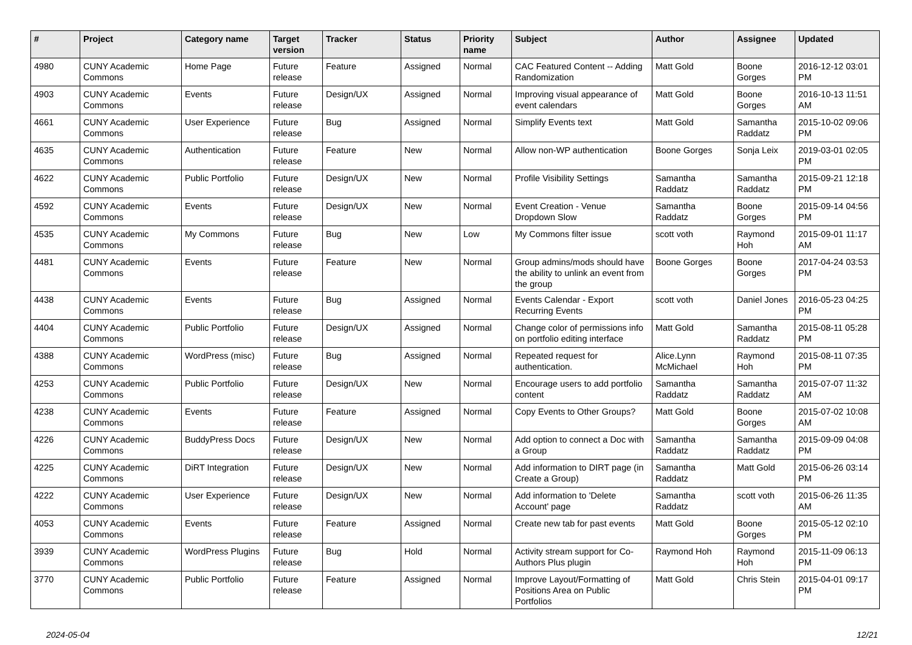| # | Project | Category name | Target version | Tracker | Status | Priority name | Subject | Author | Assignee | Updated |
| --- | --- | --- | --- | --- | --- | --- | --- | --- | --- | --- |
| 4980 | CUNY Academic Commons | Home Page | Future release | Feature | Assigned | Normal | CAC Featured Content -- Adding Randomization | Matt Gold | Boone Gorges | 2016-12-12 03:01 PM |
| 4903 | CUNY Academic Commons | Events | Future release | Design/UX | Assigned | Normal | Improving visual appearance of event calendars | Matt Gold | Boone Gorges | 2016-10-13 11:51 AM |
| 4661 | CUNY Academic Commons | User Experience | Future release | Bug | Assigned | Normal | Simplify Events text | Matt Gold | Samantha Raddatz | 2015-10-02 09:06 PM |
| 4635 | CUNY Academic Commons | Authentication | Future release | Feature | New | Normal | Allow non-WP authentication | Boone Gorges | Sonja Leix | 2019-03-01 02:05 PM |
| 4622 | CUNY Academic Commons | Public Portfolio | Future release | Design/UX | New | Normal | Profile Visibility Settings | Samantha Raddatz | Samantha Raddatz | 2015-09-21 12:18 PM |
| 4592 | CUNY Academic Commons | Events | Future release | Design/UX | New | Normal | Event Creation - Venue Dropdown Slow | Samantha Raddatz | Boone Gorges | 2015-09-14 04:56 PM |
| 4535 | CUNY Academic Commons | My Commons | Future release | Bug | New | Low | My Commons filter issue | scott voth | Raymond Hoh | 2015-09-01 11:17 AM |
| 4481 | CUNY Academic Commons | Events | Future release | Feature | New | Normal | Group admins/mods should have the ability to unlink an event from the group | Boone Gorges | Boone Gorges | 2017-04-24 03:53 PM |
| 4438 | CUNY Academic Commons | Events | Future release | Bug | Assigned | Normal | Events Calendar - Export Recurring Events | scott voth | Daniel Jones | 2016-05-23 04:25 PM |
| 4404 | CUNY Academic Commons | Public Portfolio | Future release | Design/UX | Assigned | Normal | Change color of permissions info on portfolio editing interface | Matt Gold | Samantha Raddatz | 2015-08-11 05:28 PM |
| 4388 | CUNY Academic Commons | WordPress (misc) | Future release | Bug | Assigned | Normal | Repeated request for authentication. | Alice.Lynn McMichael | Raymond Hoh | 2015-08-11 07:35 PM |
| 4253 | CUNY Academic Commons | Public Portfolio | Future release | Design/UX | New | Normal | Encourage users to add portfolio content | Samantha Raddatz | Samantha Raddatz | 2015-07-07 11:32 AM |
| 4238 | CUNY Academic Commons | Events | Future release | Feature | Assigned | Normal | Copy Events to Other Groups? | Matt Gold | Boone Gorges | 2015-07-02 10:08 AM |
| 4226 | CUNY Academic Commons | BuddyPress Docs | Future release | Design/UX | New | Normal | Add option to connect a Doc with a Group | Samantha Raddatz | Samantha Raddatz | 2015-09-09 04:08 PM |
| 4225 | CUNY Academic Commons | DiRT Integration | Future release | Design/UX | New | Normal | Add information to DIRT page (in Create a Group) | Samantha Raddatz | Matt Gold | 2015-06-26 03:14 PM |
| 4222 | CUNY Academic Commons | User Experience | Future release | Design/UX | New | Normal | Add information to 'Delete Account' page | Samantha Raddatz | scott voth | 2015-06-26 11:35 AM |
| 4053 | CUNY Academic Commons | Events | Future release | Feature | Assigned | Normal | Create new tab for past events | Matt Gold | Boone Gorges | 2015-05-12 02:10 PM |
| 3939 | CUNY Academic Commons | WordPress Plugins | Future release | Bug | Hold | Normal | Activity stream support for Co-Authors Plus plugin | Raymond Hoh | Raymond Hoh | 2015-11-09 06:13 PM |
| 3770 | CUNY Academic Commons | Public Portfolio | Future release | Feature | Assigned | Normal | Improve Layout/Formatting of Positions Area on Public Portfolios | Matt Gold | Chris Stein | 2015-04-01 09:17 PM |
2024-05-04 12/21